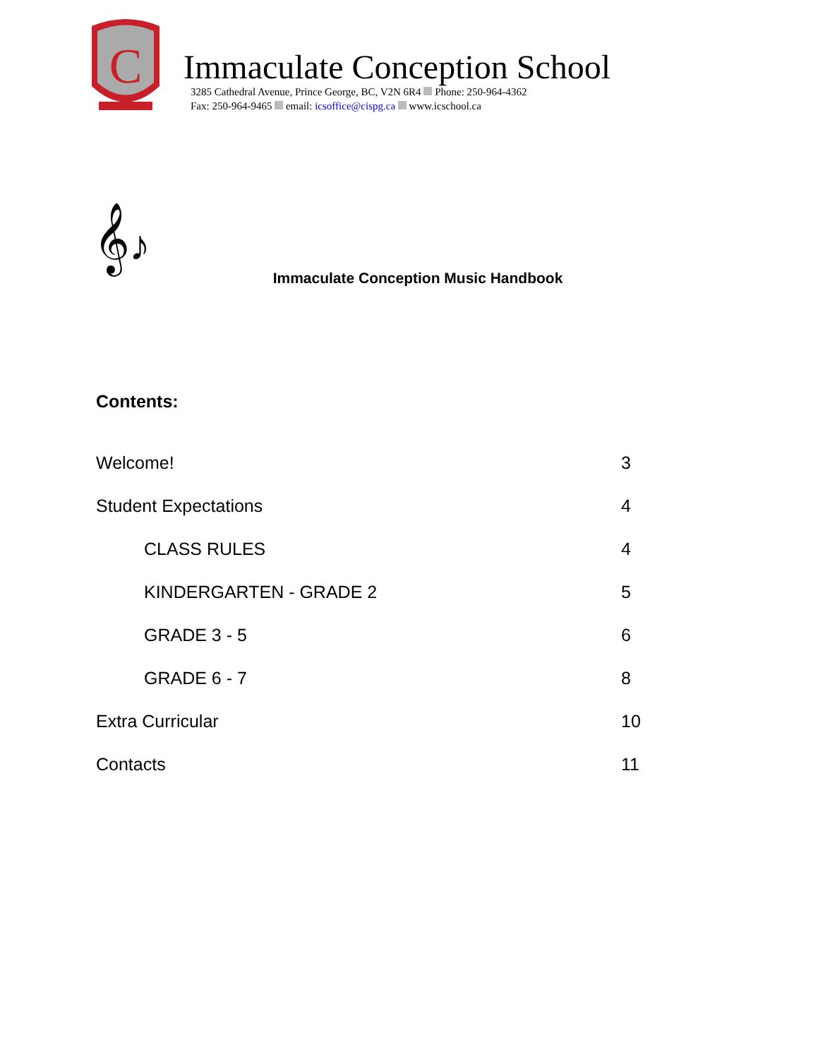C
Immaculate Conception School
3285 Cathedral Avenue, Prince George, BC, V2N 6R4 Phone: 250-964-4362
Fax: 250-964-9465 email: icsoffice@cispg.ca www.icschool.ca
𝄞♪
Immaculate Conception Music Handbook
Contents:
Welcome! 3
Student Expectations 4
CLASS RULES 4
KINDERGARTEN - GRADE 2 5
GRADE 3 - 5 6
GRADE 6 - 7 8
Extra Curricular 10
Contacts 11